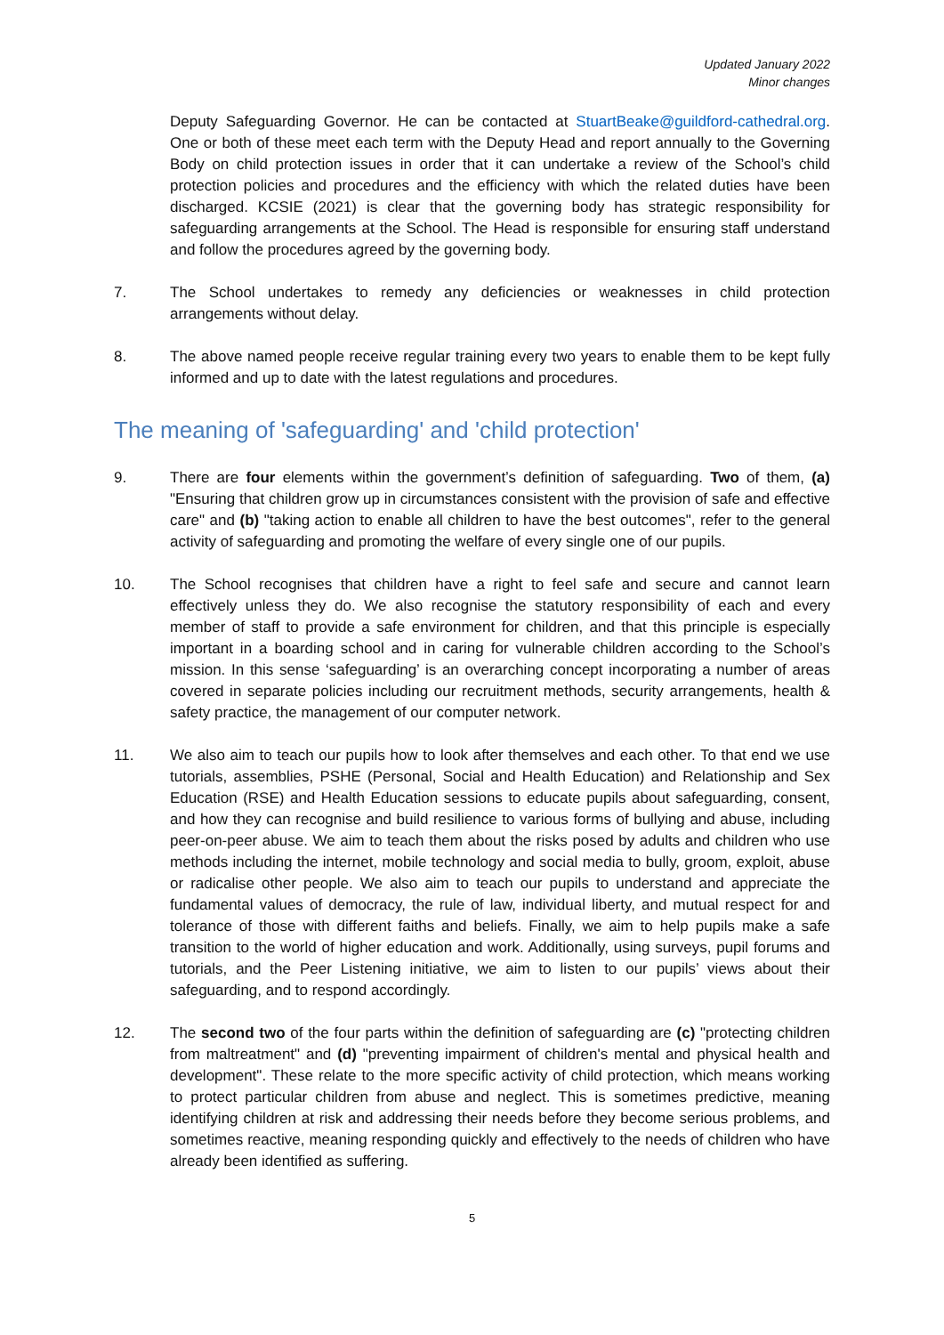Updated January 2022
Minor changes
Deputy Safeguarding Governor. He can be contacted at StuartBeake@guildford-cathedral.org. One or both of these meet each term with the Deputy Head and report annually to the Governing Body on child protection issues in order that it can undertake a review of the School’s child protection policies and procedures and the efficiency with which the related duties have been discharged. KCSIE (2021) is clear that the governing body has strategic responsibility for safeguarding arrangements at the School. The Head is responsible for ensuring staff understand and follow the procedures agreed by the governing body.
7. The School undertakes to remedy any deficiencies or weaknesses in child protection arrangements without delay.
8. The above named people receive regular training every two years to enable them to be kept fully informed and up to date with the latest regulations and procedures.
The meaning of 'safeguarding' and 'child protection'
9. There are four elements within the government’s definition of safeguarding. Two of them, (a) "Ensuring that children grow up in circumstances consistent with the provision of safe and effective care" and (b) "taking action to enable all children to have the best outcomes", refer to the general activity of safeguarding and promoting the welfare of every single one of our pupils.
10. The School recognises that children have a right to feel safe and secure and cannot learn effectively unless they do. We also recognise the statutory responsibility of each and every member of staff to provide a safe environment for children, and that this principle is especially important in a boarding school and in caring for vulnerable children according to the School’s mission. In this sense ‘safeguarding’ is an overarching concept incorporating a number of areas covered in separate policies including our recruitment methods, security arrangements, health & safety practice, the management of our computer network.
11. We also aim to teach our pupils how to look after themselves and each other. To that end we use tutorials, assemblies, PSHE (Personal, Social and Health Education) and Relationship and Sex Education (RSE) and Health Education sessions to educate pupils about safeguarding, consent, and how they can recognise and build resilience to various forms of bullying and abuse, including peer-on-peer abuse. We aim to teach them about the risks posed by adults and children who use methods including the internet, mobile technology and social media to bully, groom, exploit, abuse or radicalise other people. We also aim to teach our pupils to understand and appreciate the fundamental values of democracy, the rule of law, individual liberty, and mutual respect for and tolerance of those with different faiths and beliefs. Finally, we aim to help pupils make a safe transition to the world of higher education and work. Additionally, using surveys, pupil forums and tutorials, and the Peer Listening initiative, we aim to listen to our pupils’ views about their safeguarding, and to respond accordingly.
12. The second two of the four parts within the definition of safeguarding are (c) "protecting children from maltreatment" and (d) "preventing impairment of children's mental and physical health and development". These relate to the more specific activity of child protection, which means working to protect particular children from abuse and neglect. This is sometimes predictive, meaning identifying children at risk and addressing their needs before they become serious problems, and sometimes reactive, meaning responding quickly and effectively to the needs of children who have already been identified as suffering.
5